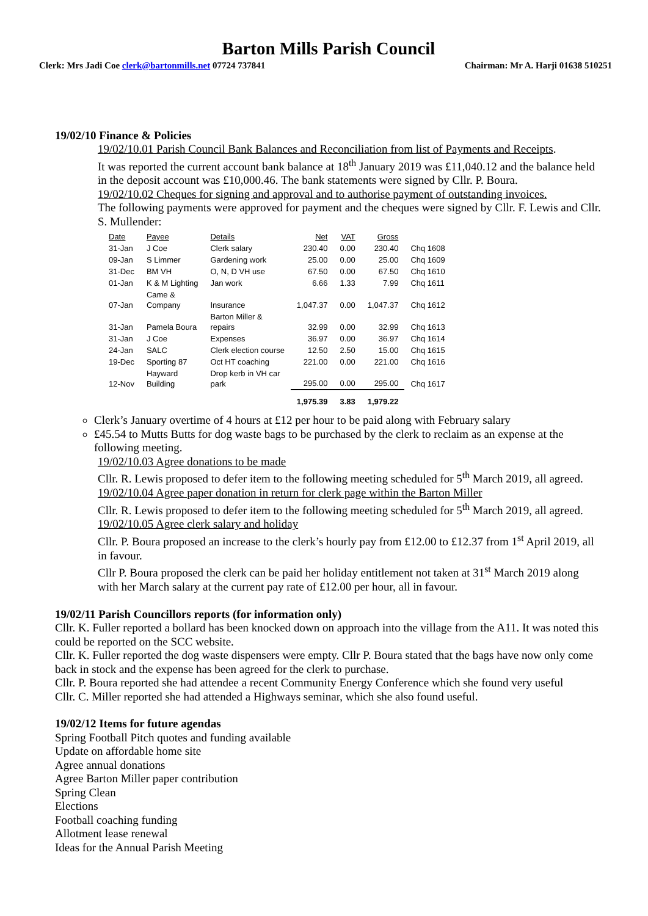Barton Mills Parish Council
Clerk: Mrs Jadi Coe clerk@bartonmills.net 07724 737841 Chairman: Mr A. Harji 01638 510251
19/02/10 Finance & Policies
19/02/10.01 Parish Council Bank Balances and Reconciliation from list of Payments and Receipts.
It was reported the current account bank balance at 18<sup>th</sup> January 2019 was £11,040.12 and the balance held in the deposit account was £10,000.46. The bank statements were signed by Cllr. P. Boura.
19/02/10.02 Cheques for signing and approval and to authorise payment of outstanding invoices.
The following payments were approved for payment and the cheques were signed by Cllr. F. Lewis and Cllr. S. Mullender:
| Date | Payee | Details | Net | VAT | Gross | |
| 31-Jan | J Coe | Clerk salary | 230.40 | 0.00 | 230.40 | Chq 1608 |
| 09-Jan | S Limmer | Gardening work | 25.00 | 0.00 | 25.00 | Chq 1609 |
| 31-Dec | BM VH | O, N, D VH use | 67.50 | 0.00 | 67.50 | Chq 1610 |
| 01-Jan | K & M Lighting | Jan work | 6.66 | 1.33 | 7.99 | Chq 1611 |
| 07-Jan | Came & Company | Insurance | 1,047.37 | 0.00 | 1,047.37 | Chq 1612 |
| 31-Jan | Pamela Boura | Barton Miller & repairs | 32.99 | 0.00 | 32.99 | Chq 1613 |
| 31-Jan | J Coe | Expenses | 36.97 | 0.00 | 36.97 | Chq 1614 |
| 24-Jan | SALC | Clerk election course | 12.50 | 2.50 | 15.00 | Chq 1615 |
| 19-Dec | Sporting 87 | Oct HT coaching | 221.00 | 0.00 | 221.00 | Chq 1616 |
| 12-Nov | Hayward Building | Drop kerb in VH car park | 295.00 | 0.00 | 295.00 | Chq 1617 |
| | | | 1,975.39 | 3.83 | 1,979.22 | |
Clerk’s January overtime of 4 hours at £12 per hour to be paid along with February salary
£45.54 to Mutts Butts for dog waste bags to be purchased by the clerk to reclaim as an expense at the following meeting.
19/02/10.03 Agree donations to be made
Cllr. R. Lewis proposed to defer item to the following meeting scheduled for 5<sup>th</sup> March 2019, all agreed.
19/02/10.04 Agree paper donation in return for clerk page within the Barton Miller
Cllr. R. Lewis proposed to defer item to the following meeting scheduled for 5<sup>th</sup> March 2019, all agreed.
19/02/10.05 Agree clerk salary and holiday
Cllr. P. Boura proposed an increase to the clerk’s hourly pay from £12.00 to £12.37 from 1<sup>st</sup> April 2019, all in favour.
Cllr P. Boura proposed the clerk can be paid her holiday entitlement not taken at 31<sup>st</sup> March 2019 along with her March salary at the current pay rate of £12.00 per hour, all in favour.
19/02/11 Parish Councillors reports (for information only)
Cllr. K. Fuller reported a bollard has been knocked down on approach into the village from the A11. It was noted this could be reported on the SCC website.
Cllr. K. Fuller reported the dog waste dispensers were empty. Cllr P. Boura stated that the bags have now only come back in stock and the expense has been agreed for the clerk to purchase.
Cllr. P. Boura reported she had attendee a recent Community Energy Conference which she found very useful
Cllr. C. Miller reported she had attended a Highways seminar, which she also found useful.
19/02/12 Items for future agendas
Spring Football Pitch quotes and funding available
Update on affordable home site
Agree annual donations
Agree Barton Miller paper contribution
Spring Clean
Elections
Football coaching funding
Allotment lease renewal
Ideas for the Annual Parish Meeting